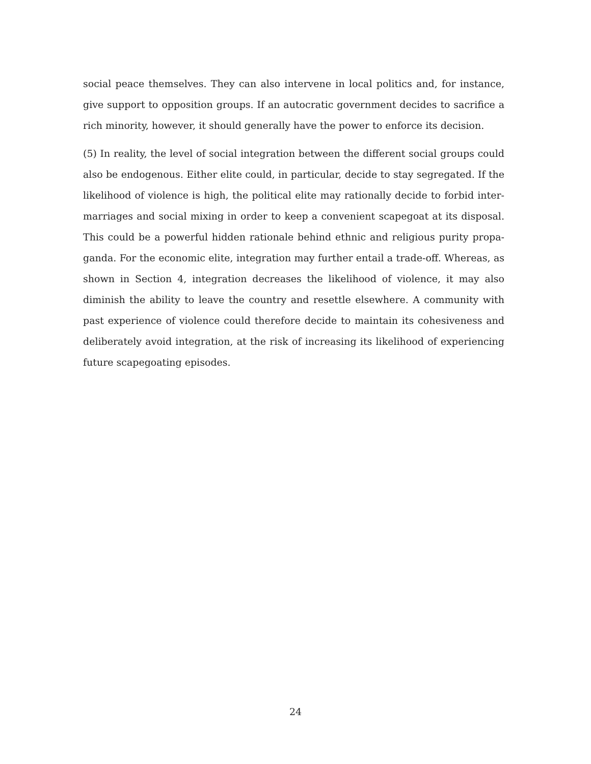social peace themselves. They can also intervene in local politics and, for instance, give support to opposition groups. If an autocratic government decides to sacrifice a rich minority, however, it should generally have the power to enforce its decision.
(5) In reality, the level of social integration between the different social groups could also be endogenous. Either elite could, in particular, decide to stay segregated. If the likelihood of violence is high, the political elite may rationally decide to forbid inter-marriages and social mixing in order to keep a convenient scapegoat at its disposal. This could be a powerful hidden rationale behind ethnic and religious purity propa-ganda. For the economic elite, integration may further entail a trade-off. Whereas, as shown in Section 4, integration decreases the likelihood of violence, it may also diminish the ability to leave the country and resettle elsewhere. A community with past experience of violence could therefore decide to maintain its cohesiveness and deliberately avoid integration, at the risk of increasing its likelihood of experiencing future scapegoating episodes.
24